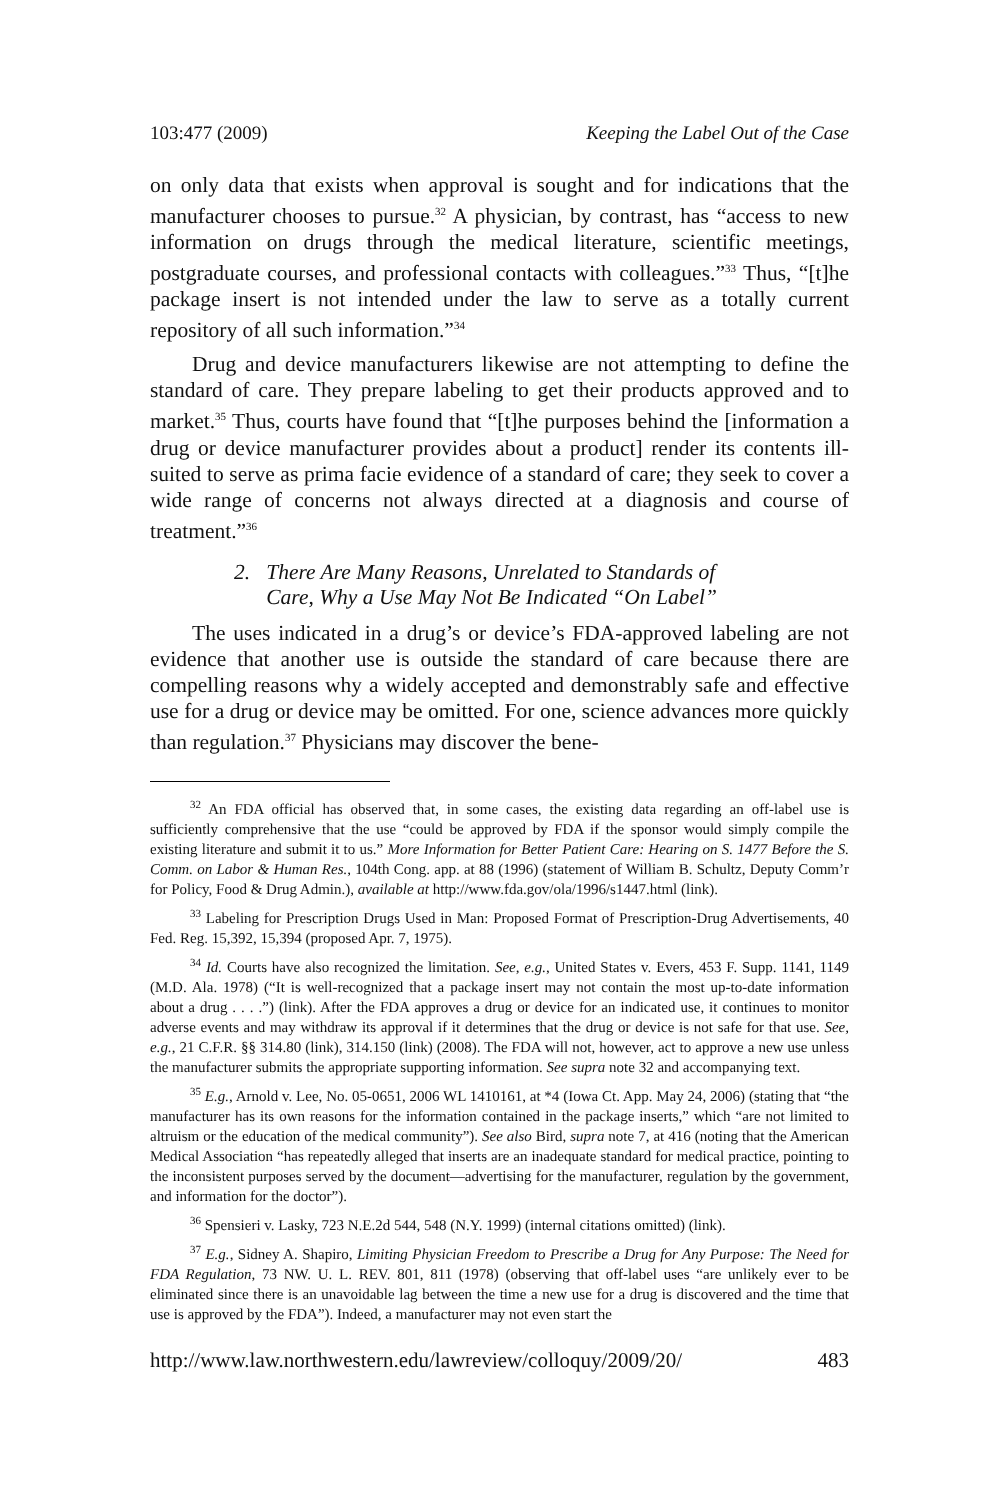103:477 (2009) Keeping the Label Out of the Case
on only data that exists when approval is sought and for indications that the manufacturer chooses to pursue.<sup>32</sup> A physician, by contrast, has “access to new information on drugs through the medical literature, scientific meetings, postgraduate courses, and professional contacts with colleagues.”<sup>33</sup> Thus, “[t]he package insert is not intended under the law to serve as a totally current repository of all such information.”<sup>34</sup>
Drug and device manufacturers likewise are not attempting to define the standard of care. They prepare labeling to get their products approved and to market.<sup>35</sup> Thus, courts have found that “[t]he purposes behind the [information a drug or device manufacturer provides about a product] render its contents ill-suited to serve as prima facie evidence of a standard of care; they seek to cover a wide range of concerns not always directed at a diagnosis and course of treatment.”<sup>36</sup>
2. There Are Many Reasons, Unrelated to Standards of
Care, Why a Use May Not Be Indicated “On Label”
The uses indicated in a drug’s or device’s FDA-approved labeling are not evidence that another use is outside the standard of care because there are compelling reasons why a widely accepted and demonstrably safe and effective use for a drug or device may be omitted. For one, science advances more quickly than regulation.<sup>37</sup> Physicians may discover the bene-
<sup>32</sup> An FDA official has observed that, in some cases, the existing data regarding an off-label use is sufficiently comprehensive that the use “could be approved by FDA if the sponsor would simply compile the existing literature and submit it to us.” More Information for Better Patient Care: Hearing on S. 1477 Before the S. Comm. on Labor & Human Res., 104th Cong. app. at 88 (1996) (statement of William B. Schultz, Deputy Comm’r for Policy, Food & Drug Admin.), available at http://www.fda.gov/ola/1996/s1447.html (link).
<sup>33</sup> Labeling for Prescription Drugs Used in Man: Proposed Format of Prescription-Drug Advertisements, 40 Fed. Reg. 15,392, 15,394 (proposed Apr. 7, 1975).
<sup>34</sup> Id. Courts have also recognized the limitation. See, e.g., United States v. Evers, 453 F. Supp. 1141, 1149 (M.D. Ala. 1978) (“It is well-recognized that a package insert may not contain the most up-to-date information about a drug . . . .”) (link). After the FDA approves a drug or device for an indicated use, it continues to monitor adverse events and may withdraw its approval if it determines that the drug or device is not safe for that use. See, e.g., 21 C.F.R. §§ 314.80 (link), 314.150 (link) (2008). The FDA will not, however, act to approve a new use unless the manufacturer submits the appropriate supporting information. See supra note 32 and accompanying text.
<sup>35</sup> E.g., Arnold v. Lee, No. 05-0651, 2006 WL 1410161, at *4 (Iowa Ct. App. May 24, 2006) (stating that “the manufacturer has its own reasons for the information contained in the package inserts,” which “are not limited to altruism or the education of the medical community”). See also Bird, supra note 7, at 416 (noting that the American Medical Association “has repeatedly alleged that inserts are an inadequate standard for medical practice, pointing to the inconsistent purposes served by the document—advertising for the manufacturer, regulation by the government, and information for the doctor”).
<sup>36</sup> Spensieri v. Lasky, 723 N.E.2d 544, 548 (N.Y. 1999) (internal citations omitted) (link).
<sup>37</sup> E.g., Sidney A. Shapiro, Limiting Physician Freedom to Prescribe a Drug for Any Purpose: The Need for FDA Regulation, 73 NW. U. L. REV. 801, 811 (1978) (observing that off-label uses “are unlikely ever to be eliminated since there is an unavoidable lag between the time a new use for a drug is discovered and the time that use is approved by the FDA”). Indeed, a manufacturer may not even start the
http://www.law.northwestern.edu/lawreview/colloquy/2009/20/ 483